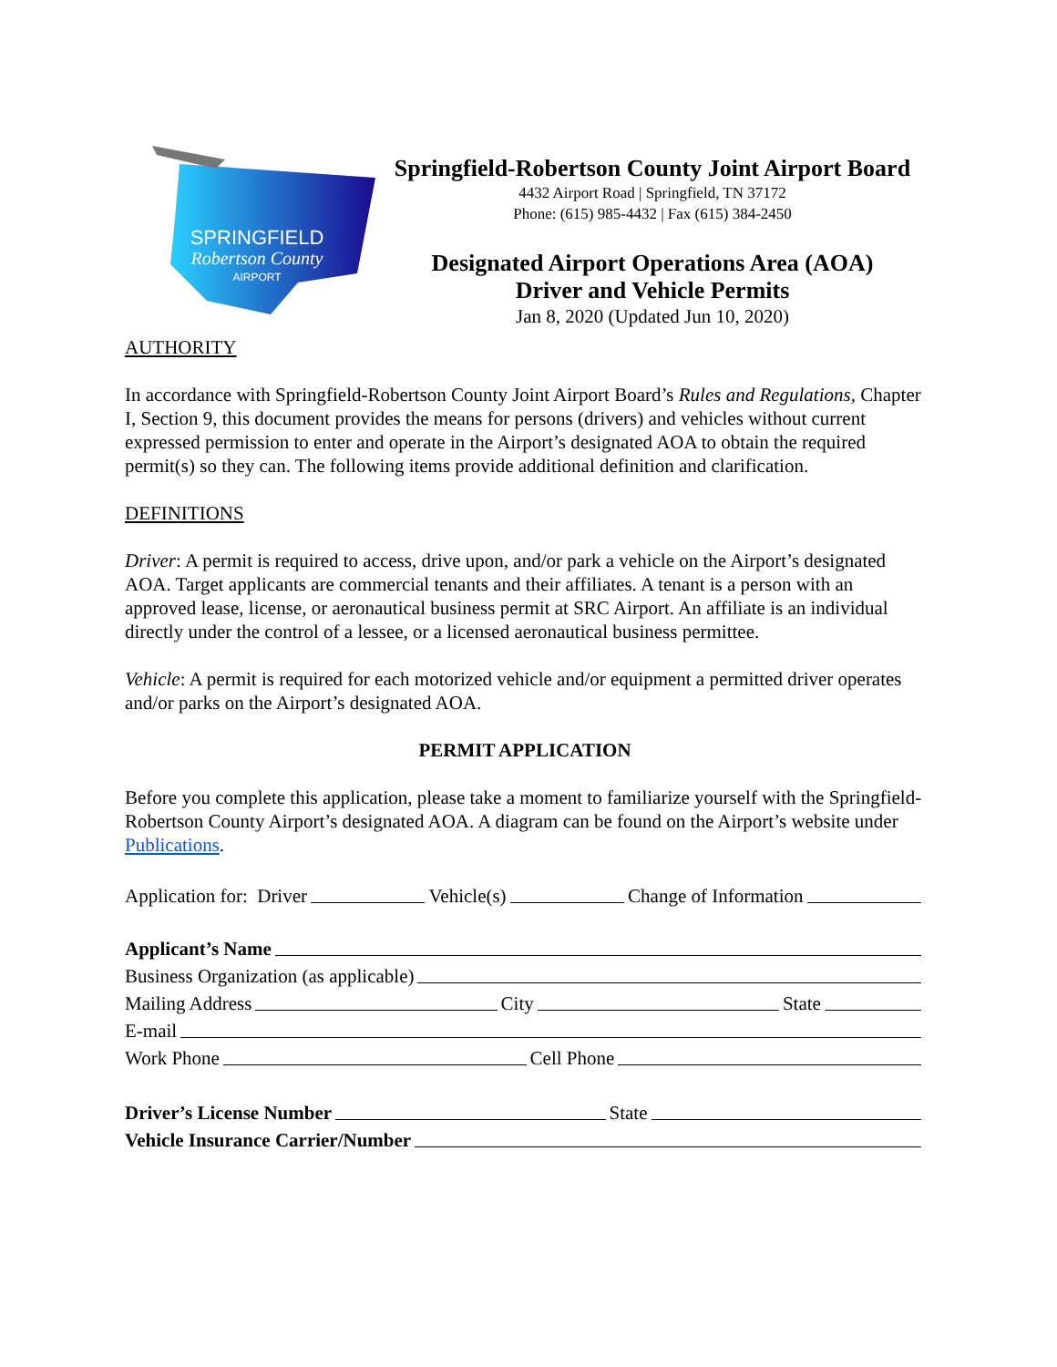SPRINGFIELD
Robertson County
AIRPORT
Springfield-Robertson County Joint Airport Board
4432 Airport Road | Springfield, TN 37172
Phone: (615) 985-4432 | Fax (615) 384-2450
Designated Airport Operations Area (AOA)
Driver and Vehicle Permits
Jan 8, 2020 (Updated Jun 10, 2020)
AUTHORITY
In accordance with Springfield-Robertson County Joint Airport Board’s Rules and Regulations, Chapter I, Section 9, this document provides the means for persons (drivers) and vehicles without current expressed permission to enter and operate in the Airport’s designated AOA to obtain the required permit(s) so they can. The following items provide additional definition and clarification.
DEFINITIONS
Driver: A permit is required to access, drive upon, and/or park a vehicle on the Airport’s designated AOA. Target applicants are commercial tenants and their affiliates. A tenant is a person with an approved lease, license, or aeronautical business permit at SRC Airport. An affiliate is an individual directly under the control of a lessee, or a licensed aeronautical business permittee.
Vehicle: A permit is required for each motorized vehicle and/or equipment a permitted driver operates and/or parks on the Airport’s designated AOA.
PERMIT APPLICATION
Before you complete this application, please take a moment to familiarize yourself with the Springfield-Robertson County Airport’s designated AOA. A diagram can be found on the Airport’s website under Publications.
Application for: Driver Vehicle(s) Change of Information
Applicant’s Name
Business Organization (as applicable)
Mailing Address City State
E-mail
Work Phone Cell Phone
Driver’s License Number State
Vehicle Insurance Carrier/Number